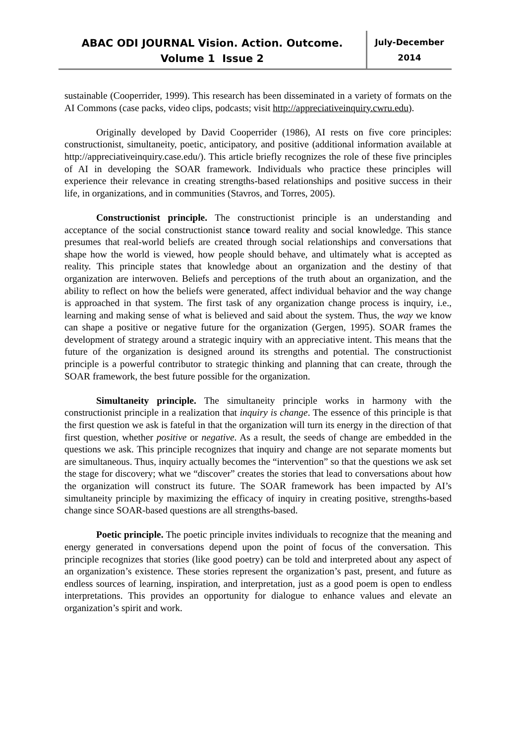ABAC ODI JOURNAL Vision. Action. Outcome.
Volume 1 Issue 2
July-December
2014
sustainable (Cooperrider, 1999). This research has been disseminated in a variety of formats on the AI Commons (case packs, video clips, podcasts; visit http://appreciativeinquiry.cwru.edu).
Originally developed by David Cooperrider (1986), AI rests on five core principles: constructionist, simultaneity, poetic, anticipatory, and positive (additional information available at http://appreciativeinquiry.case.edu/). This article briefly recognizes the role of these five principles of AI in developing the SOAR framework. Individuals who practice these principles will experience their relevance in creating strengths-based relationships and positive success in their life, in organizations, and in communities (Stavros, and Torres, 2005).
Constructionist principle. The constructionist principle is an understanding and acceptance of the social constructionist stance toward reality and social knowledge. This stance presumes that real-world beliefs are created through social relationships and conversations that shape how the world is viewed, how people should behave, and ultimately what is accepted as reality. This principle states that knowledge about an organization and the destiny of that organization are interwoven. Beliefs and perceptions of the truth about an organization, and the ability to reflect on how the beliefs were generated, affect individual behavior and the way change is approached in that system. The first task of any organization change process is inquiry, i.e., learning and making sense of what is believed and said about the system. Thus, the way we know can shape a positive or negative future for the organization (Gergen, 1995). SOAR frames the development of strategy around a strategic inquiry with an appreciative intent. This means that the future of the organization is designed around its strengths and potential. The constructionist principle is a powerful contributor to strategic thinking and planning that can create, through the SOAR framework, the best future possible for the organization.
Simultaneity principle. The simultaneity principle works in harmony with the constructionist principle in a realization that inquiry is change. The essence of this principle is that the first question we ask is fateful in that the organization will turn its energy in the direction of that first question, whether positive or negative. As a result, the seeds of change are embedded in the questions we ask. This principle recognizes that inquiry and change are not separate moments but are simultaneous. Thus, inquiry actually becomes the “intervention” so that the questions we ask set the stage for discovery; what we “discover” creates the stories that lead to conversations about how the organization will construct its future. The SOAR framework has been impacted by AI’s simultaneity principle by maximizing the efficacy of inquiry in creating positive, strengths-based change since SOAR-based questions are all strengths-based.
Poetic principle. The poetic principle invites individuals to recognize that the meaning and energy generated in conversations depend upon the point of focus of the conversation. This principle recognizes that stories (like good poetry) can be told and interpreted about any aspect of an organization’s existence. These stories represent the organization’s past, present, and future as endless sources of learning, inspiration, and interpretation, just as a good poem is open to endless interpretations. This provides an opportunity for dialogue to enhance values and elevate an organization’s spirit and work.